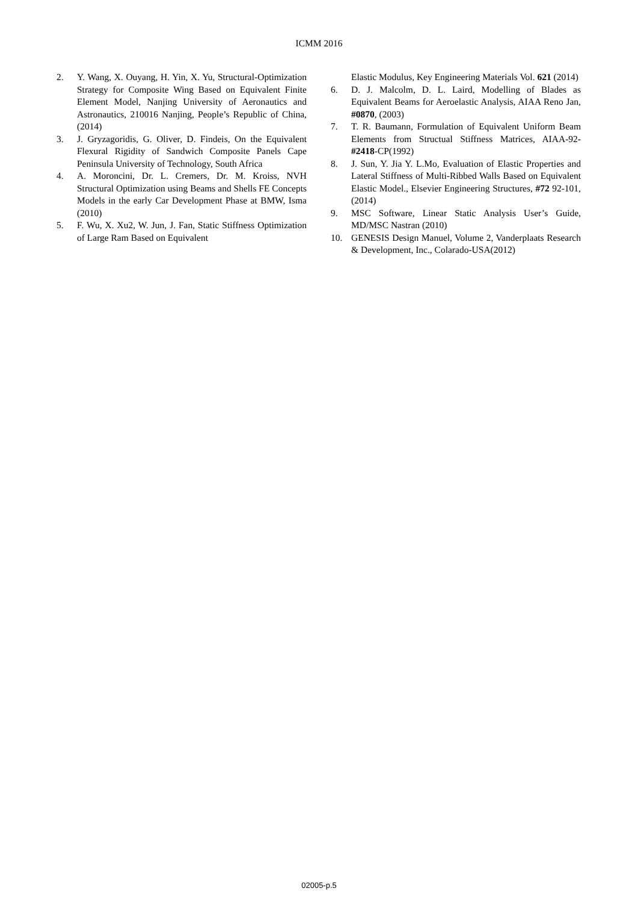ICMM 2016
2. Y. Wang, X. Ouyang, H. Yin, X. Yu, Structural-Optimization Strategy for Composite Wing Based on Equivalent Finite Element Model, Nanjing University of Aeronautics and Astronautics, 210016 Nanjing, People’s Republic of China, (2014)
3. J. Gryzagoridis, G. Oliver, D. Findeis, On the Equivalent Flexural Rigidity of Sandwich Composite Panels Cape Peninsula University of Technology, South Africa
4. A. Moroncini, Dr. L. Cremers, Dr. M. Kroiss, NVH Structural Optimization using Beams and Shells FE Concepts Models in the early Car Development Phase at BMW, Isma (2010)
5. F. Wu, X. Xu2, W. Jun, J. Fan, Static Stiffness Optimization of Large Ram Based on Equivalent
Elastic Modulus, Key Engineering Materials Vol. 621 (2014)
6. D. J. Malcolm, D. L. Laird, Modelling of Blades as Equivalent Beams for Aeroelastic Analysis, AIAA Reno Jan, #0870, (2003)
7. T. R. Baumann, Formulation of Equivalent Uniform Beam Elements from Structual Stiffness Matrices, AIAA-92-#2418-CP(1992)
8. J. Sun, Y. Jia Y. L.Mo, Evaluation of Elastic Properties and Lateral Stiffness of Multi-Ribbed Walls Based on Equivalent Elastic Model., Elsevier Engineering Structures, #72 92-101, (2014)
9. MSC Software, Linear Static Analysis User’s Guide, MD/MSC Nastran (2010)
10. GENESIS Design Manuel, Volume 2, Vanderplaats Research & Development, Inc., Colarado-USA(2012)
02005-p.5